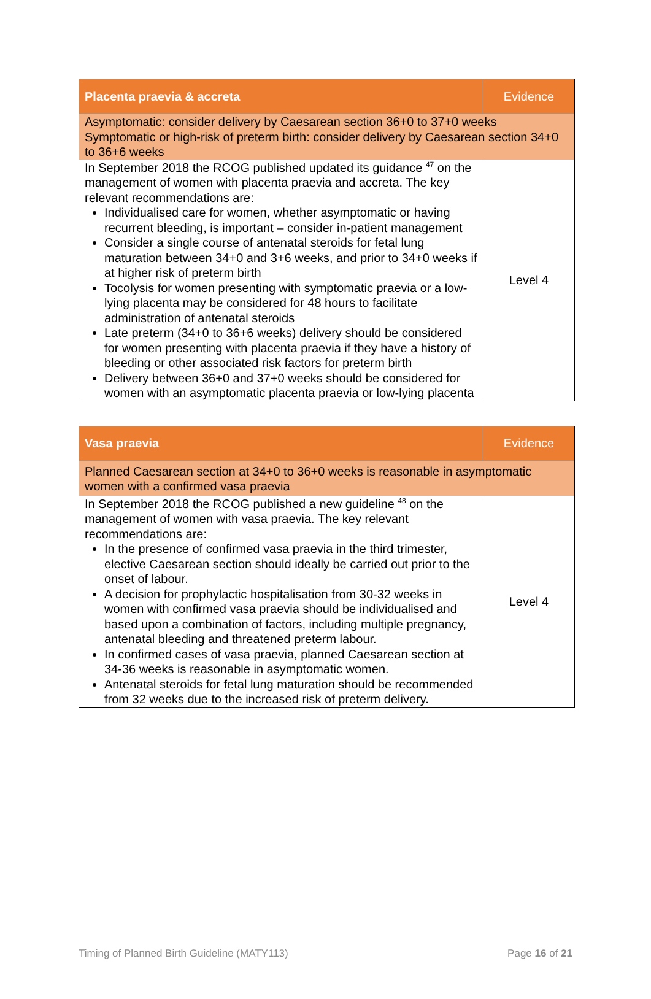| Placenta praevia & accreta | Evidence |
| --- | --- |
| Asymptomatic: consider delivery by Caesarean section 36+0 to 37+0 weeks Symptomatic or high-risk of preterm birth: consider delivery by Caesarean section 34+0 to 36+6 weeks | |
| In September 2018 the RCOG published updated its guidance <sup>47</sup> on the management of women with placenta praevia and accreta. The key relevant recommendations are: Individualised care for women, whether asymptomatic or having recurrent bleeding, is important – consider in-patient management Consider a single course of antenatal steroids for fetal lung maturation between 34+0 and 3+6 weeks, and prior to 34+0 weeks if at higher risk of preterm birth Tocolysis for women presenting with symptomatic praevia or a low-lying placenta may be considered for 48 hours to facilitate administration of antenatal steroids Late preterm (34+0 to 36+6 weeks) delivery should be considered for women presenting with placenta praevia if they have a history of bleeding or other associated risk factors for preterm birth Delivery between 36+0 and 37+0 weeks should be considered for women with an asymptomatic placenta praevia or low-lying placenta | Level 4 |
| Vasa praevia | Evidence |
| --- | --- |
| Planned Caesarean section at 34+0 to 36+0 weeks is reasonable in asymptomatic women with a confirmed vasa praevia | |
| In September 2018 the RCOG published a new guideline <sup>48</sup> on the management of women with vasa praevia. The key relevant recommendations are: In the presence of confirmed vasa praevia in the third trimester, elective Caesarean section should ideally be carried out prior to the onset of labour. A decision for prophylactic hospitalisation from 30-32 weeks in women with confirmed vasa praevia should be individualised and based upon a combination of factors, including multiple pregnancy, antenatal bleeding and threatened preterm labour. In confirmed cases of vasa praevia, planned Caesarean section at 34-36 weeks is reasonable in asymptomatic women. Antenatal steroids for fetal lung maturation should be recommended from 32 weeks due to the increased risk of preterm delivery. | Level 4 |
Timing of Planned Birth Guideline (MATY113) Page 16 of 21